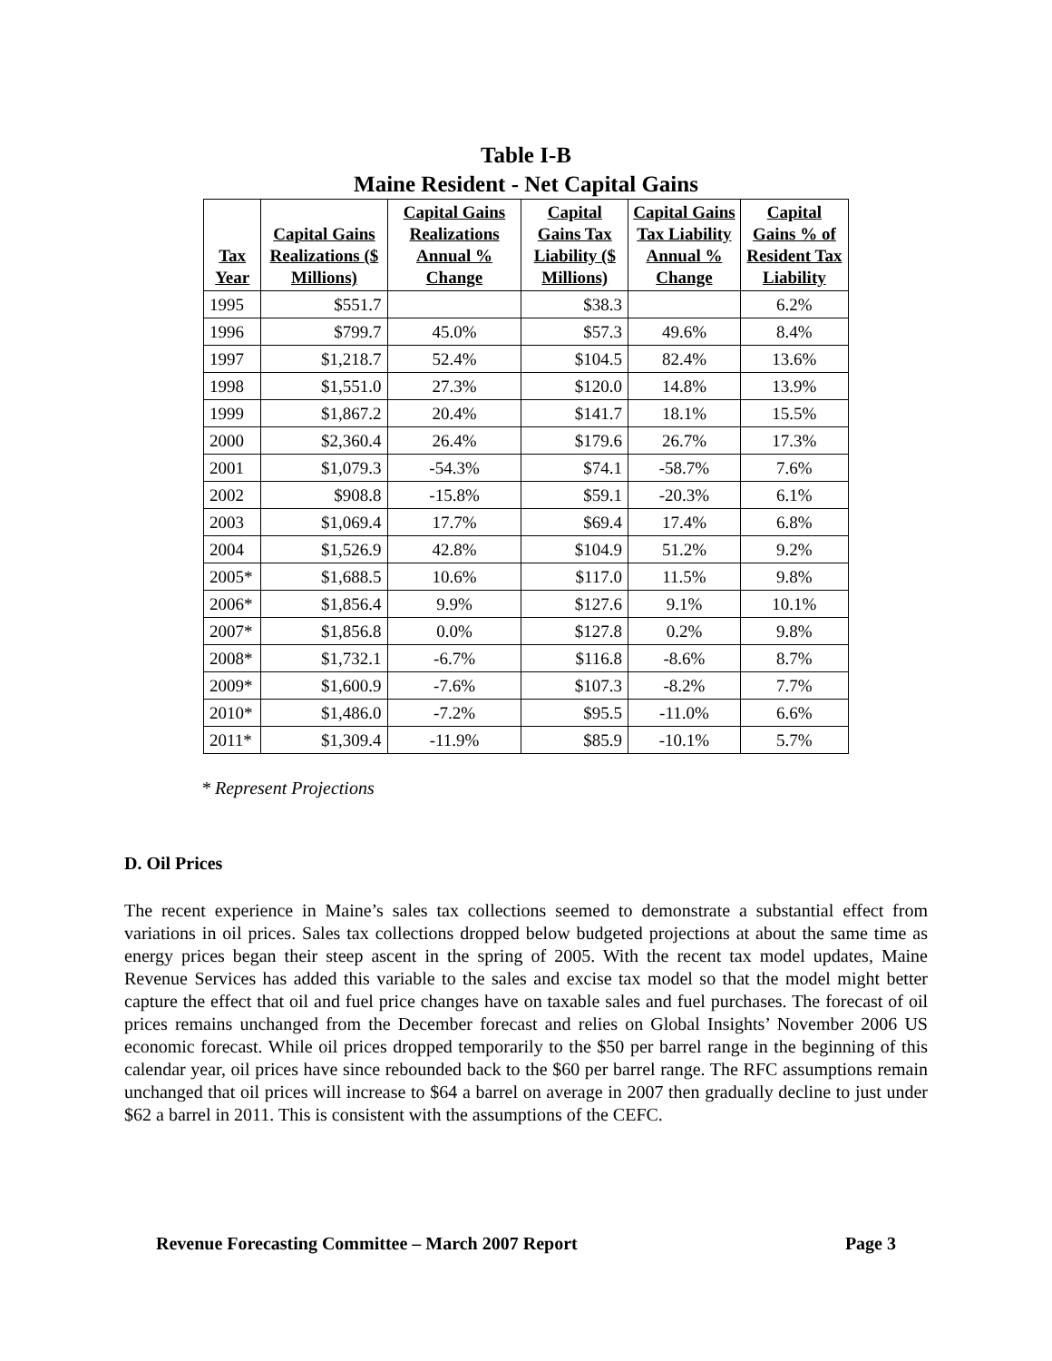Table I-B
Maine Resident - Net Capital Gains
| Tax Year | Capital Gains Realizations ($ Millions) | Capital Gains Realizations Annual % Change | Capital Gains Tax Liability ($ Millions) | Capital Gains Tax Liability Annual % Change | Capital Gains % of Resident Tax Liability |
| --- | --- | --- | --- | --- | --- |
| 1995 | $551.7 | | $38.3 | | 6.2% |
| 1996 | $799.7 | 45.0% | $57.3 | 49.6% | 8.4% |
| 1997 | $1,218.7 | 52.4% | $104.5 | 82.4% | 13.6% |
| 1998 | $1,551.0 | 27.3% | $120.0 | 14.8% | 13.9% |
| 1999 | $1,867.2 | 20.4% | $141.7 | 18.1% | 15.5% |
| 2000 | $2,360.4 | 26.4% | $179.6 | 26.7% | 17.3% |
| 2001 | $1,079.3 | -54.3% | $74.1 | -58.7% | 7.6% |
| 2002 | $908.8 | -15.8% | $59.1 | -20.3% | 6.1% |
| 2003 | $1,069.4 | 17.7% | $69.4 | 17.4% | 6.8% |
| 2004 | $1,526.9 | 42.8% | $104.9 | 51.2% | 9.2% |
| 2005* | $1,688.5 | 10.6% | $117.0 | 11.5% | 9.8% |
| 2006* | $1,856.4 | 9.9% | $127.6 | 9.1% | 10.1% |
| 2007* | $1,856.8 | 0.0% | $127.8 | 0.2% | 9.8% |
| 2008* | $1,732.1 | -6.7% | $116.8 | -8.6% | 8.7% |
| 2009* | $1,600.9 | -7.6% | $107.3 | -8.2% | 7.7% |
| 2010* | $1,486.0 | -7.2% | $95.5 | -11.0% | 6.6% |
| 2011* | $1,309.4 | -11.9% | $85.9 | -10.1% | 5.7% |
* Represent Projections
D. Oil Prices
The recent experience in Maine’s sales tax collections seemed to demonstrate a substantial effect from variations in oil prices. Sales tax collections dropped below budgeted projections at about the same time as energy prices began their steep ascent in the spring of 2005. With the recent tax model updates, Maine Revenue Services has added this variable to the sales and excise tax model so that the model might better capture the effect that oil and fuel price changes have on taxable sales and fuel purchases. The forecast of oil prices remains unchanged from the December forecast and relies on Global Insights’ November 2006 US economic forecast. While oil prices dropped temporarily to the $50 per barrel range in the beginning of this calendar year, oil prices have since rebounded back to the $60 per barrel range. The RFC assumptions remain unchanged that oil prices will increase to $64 a barrel on average in 2007 then gradually decline to just under $62 a barrel in 2011. This is consistent with the assumptions of the CEFC.
Revenue Forecasting Committee – March 2007 Report Page 3